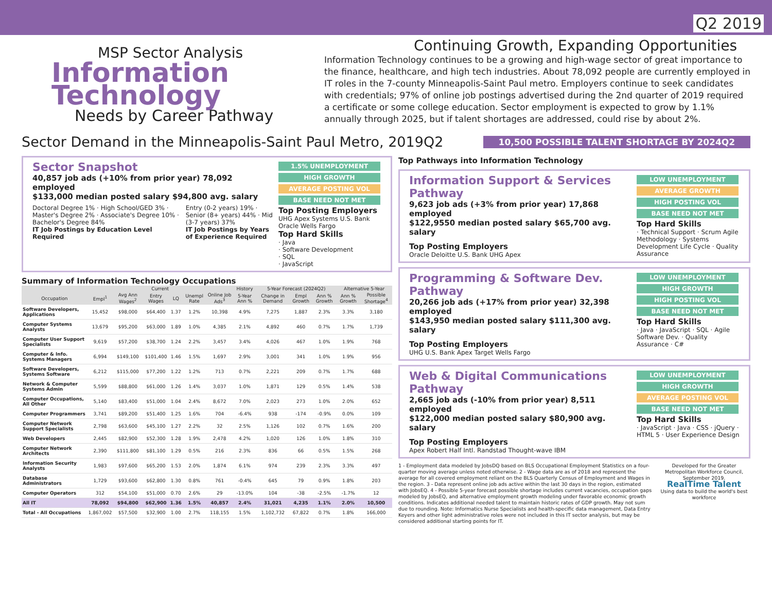Q2 2019
MSP Sector Analysis
Information
Technology
Needs by Career Pathway
Continuing Growth, Expanding Opportunities
Information Technology continues to be a growing and high-wage sector of great importance to the finance, healthcare, and high tech industries. About 78,092 people are currently employed in IT roles in the 7-county Minneapolis-Saint Paul metro. Employers continue to seek candidates with credentials; 97% of online job postings advertised during the 2nd quarter of 2019 required a certificate or some college education. Sector employment is expected to grow by 1.1% annually through 2025, but if talent shortages are addressed, could rise by about 2%.
Sector Demand in the Minneapolis-Saint Paul Metro, 2019Q2
10,500 POSSIBLE TALENT SHORTAGE BY 2024Q2
Sector Snapshot
40,857 job ads (+10% from prior year) 78,092 employed
$133,000 median posted salary $94,800 avg. salary
Doctoral Degree 1% · High School/GED 3% · Master's Degree 2% · Associate's Degree 10% · Bachelor's Degree 84%
IT Job Postings by Education Level Required
Entry (0-2 years) 19% · Senior (8+ years) 44% · Mid (3-7 years) 37%
IT Job Postings by Years of Experience Required
1.5% UNEMPLOYMENT HIGH GROWTH AVERAGE POSTING VOL BASE NEED NOT MET
Top Posting Employers
UHG Apex Systems U.S. Bank Oracle Wells Fargo
Top Hard Skills
· Java
· Software Development
· SQL
· JavaScript
Summary of Information Technology Occupations
| | Current | | | | | | History | 5-Year Forecast (2024Q2) | | | Alternative 5-Year | |
| --- | --- | --- | --- | --- | --- | --- | --- | --- | --- | --- | --- | --- |
| Occupation | Empl<sup>1</sup> | Avg Ann Wages<sup>2</sup> | Entry Wages | LQ | Unempl Rate | Online Job Ads<sup>3</sup> | 5-Year Ann % | Change in Demand | Empl Growth | Ann % Growth | Ann % Growth | Possible Shortage<sup>4</sup> |
| Software Developers, Applications | 15,452 | $98,000 | $64,400 | 1.37 | 1.2% | 10,398 | 4.9% | 7,275 | 1,887 | 2.3% | 3.3% | 3,180 |
| Computer Systems Analysts | 13,679 | $95,200 | $63,000 | 1.89 | 1.0% | 4,385 | 2.1% | 4,892 | 460 | 0.7% | 1.7% | 1,739 |
| Computer User Support Specialists | 9,619 | $57,200 | $38,700 | 1.24 | 2.2% | 3,457 | 3.4% | 4,026 | 467 | 1.0% | 1.9% | 768 |
| Computer & Info. Systems Managers | 6,994 | $149,100 | $101,400 | 1.46 | 1.5% | 1,697 | 2.9% | 3,001 | 341 | 1.0% | 1.9% | 956 |
| Software Developers, Systems Software | 6,212 | $115,000 | $77,200 | 1.22 | 1.2% | 713 | 0.7% | 2,221 | 209 | 0.7% | 1.7% | 688 |
| Network & Computer Systems Admin | 5,599 | $88,800 | $61,000 | 1.26 | 1.4% | 3,037 | 1.0% | 1,871 | 129 | 0.5% | 1.4% | 538 |
| Computer Occupations, All Other | 5,140 | $83,400 | $51,000 | 1.04 | 2.4% | 8,672 | 7.0% | 2,023 | 273 | 1.0% | 2.0% | 652 |
| Computer Programmers | 3,741 | $89,200 | $51,400 | 1.25 | 1.6% | 704 | -6.4% | 938 | -174 | -0.9% | 0.0% | 109 |
| Computer Network Support Specialists | 2,798 | $63,600 | $45,100 | 1.27 | 2.2% | 32 | 2.5% | 1,126 | 102 | 0.7% | 1.6% | 200 |
| Web Developers | 2,445 | $82,900 | $52,300 | 1.28 | 1.9% | 2,478 | 4.2% | 1,020 | 126 | 1.0% | 1.8% | 310 |
| Computer Network Architects | 2,390 | $111,800 | $81,100 | 1.29 | 0.5% | 216 | 2.3% | 836 | 66 | 0.5% | 1.5% | 268 |
| Information Security Analysts | 1,983 | $97,600 | $65,200 | 1.53 | 2.0% | 1,874 | 6.1% | 974 | 239 | 2.3% | 3.3% | 497 |
| Database Administrators | 1,729 | $93,600 | $62,800 | 1.30 | 0.8% | 761 | -0.4% | 645 | 79 | 0.9% | 1.8% | 203 |
| Computer Operators | 312 | $54,100 | $51,000 | 0.70 | 2.6% | 29 | -13.0% | 104 | -38 | -2.5% | -1.7% | 12 |
| All IT | 78,092 | $94,800 | $62,900 | 1.36 | 1.5% | 40,857 | 2.4% | 31,021 | 4,235 | 1.1% | 2.0% | 10,500 |
| Total - All Occupations | 1,867,002 | $57,500 | $32,900 | 1.00 | 2.7% | 118,155 | 1.5% | 1,102,732 | 67,822 | 0.7% | 1.8% | 166,000 |
Top Pathways into Information Technology
Information Support & Services Pathway
9,623 job ads (+3% from prior year) 17,868 employed
$122,9550 median posted salary $65,700 avg. salary
Top Posting Employers
Oracle Deloitte U.S. Bank UHG Apex
LOW UNEMPLOYMENT AVERAGE GROWTH HIGH POSTING VOL BASE NEED NOT MET
Top Hard Skills
· Technical Support · Scrum Agile Methodology · Systems Development Life Cycle · Quality Assurance
Programming & Software Dev. Pathway
20,266 job ads (+17% from prior year) 32,398 employed
$143,950 median posted salary $111,300 avg. salary
Top Posting Employers
UHG U.S. Bank Apex Target Wells Fargo
LOW UNEMPLOYMENT HIGH GROWTH HIGH POSTING VOL BASE NEED NOT MET
Top Hard Skills
· Java · JavaScript · SQL · Agile Software Dev. · Quality Assurance · C#
Web & Digital Communications Pathway
2,665 job ads (-10% from prior year) 8,511 employed
$122,000 median posted salary $80,900 avg. salary
Top Posting Employers
Apex Robert Half Intl. Randstad Thought-wave IBM
LOW UNEMPLOYMENT HIGH GROWTH AVERAGE POSTING VOL BASE NEED NOT MET
Top Hard Skills
· JavaScript · Java · CSS · jQuery · HTML 5 · User Experience Design
1 - Employment data modeled by JobsDQ based on BLS Occupational Employment Statistics on a four-quarter moving average unless noted otherwise. 2 - Wage data are as of 2018 and represent the average for all covered employment reliant on the BLS Quarterly Census of Employment and Wages in the region. 3 - Data represent online job ads active within the last 30 days in the region, estimated with JobsEQ. 4 - Possible 5-year forecast possible shortage includes current vacancies, occupation gaps modeled by JobsEQ, and alternative employment growth modeling under favorable economic growth conditions. Indicates additional needed talent to maintain historic rates of GDP growth. May not sum due to rounding. Note: Informatics Nurse Specialists and health-specific data management, Data Entry Keyers and other light administrative roles were not included in this IT sector analysis, but may be considered additional starting points for IT.
Developed for the Greater Metropolitan Workforce Council, September 2019.
RealTime Talent
Using data to build the world's best workforce